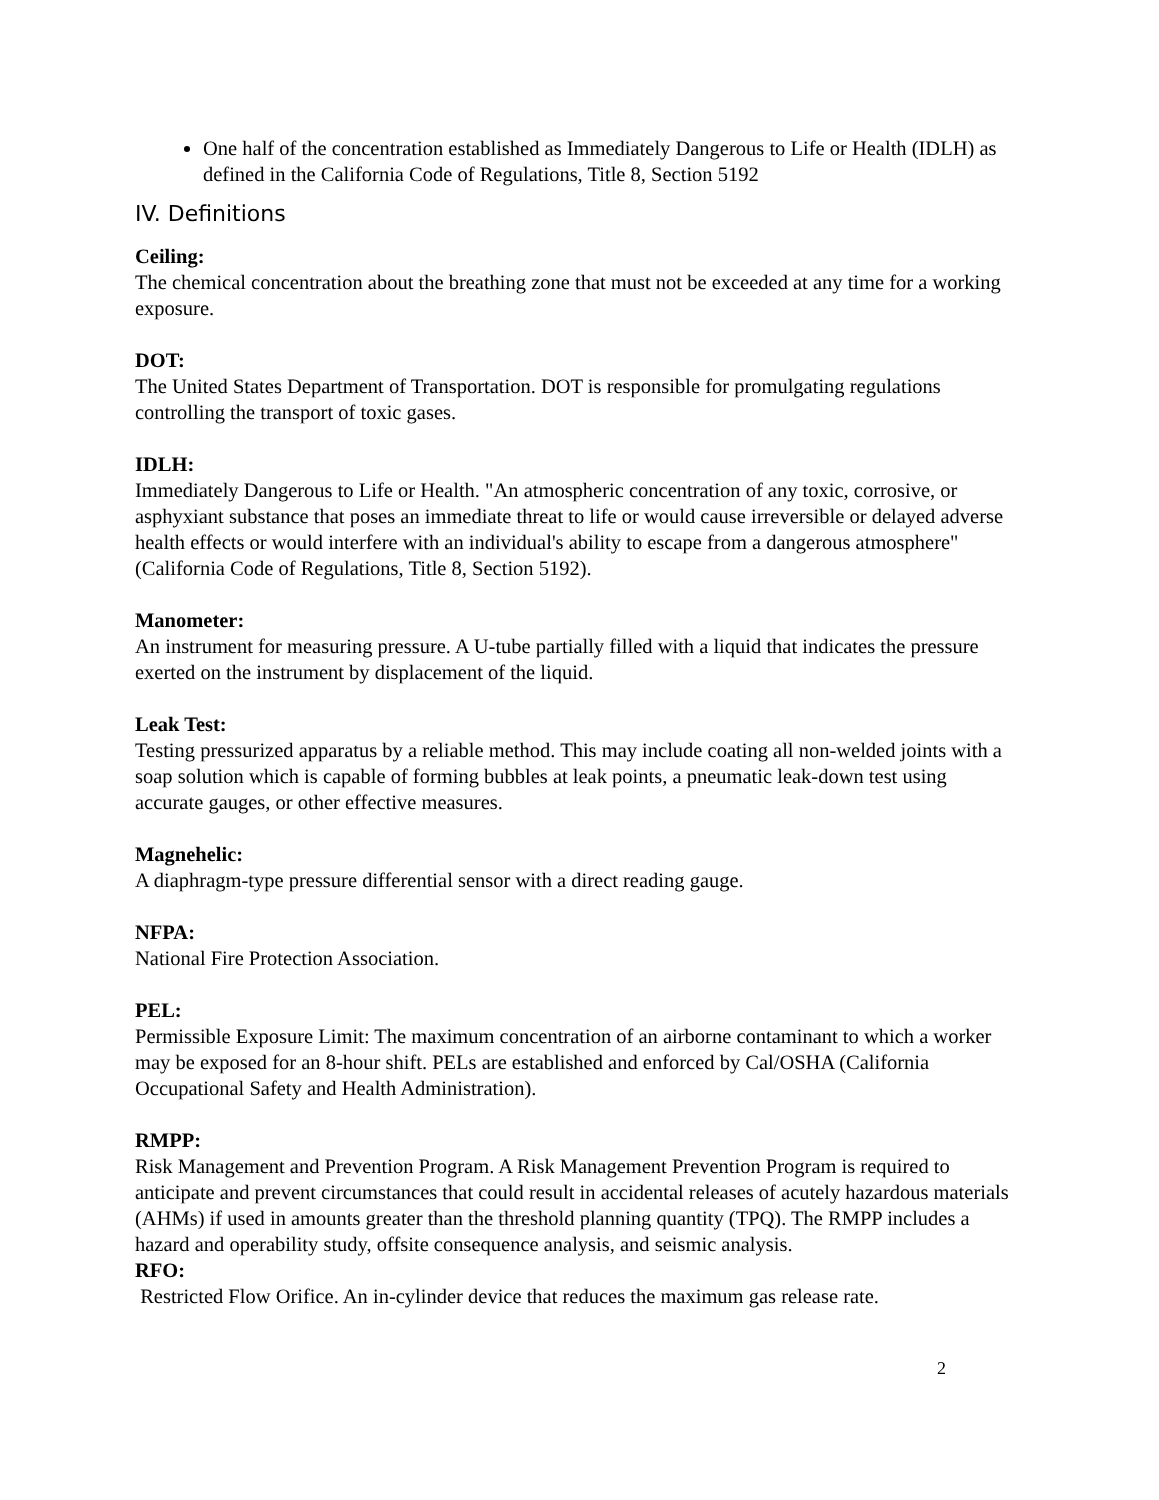One half of the concentration established as Immediately Dangerous to Life or Health (IDLH) as defined in the California Code of Regulations, Title 8, Section 5192
IV. Definitions
Ceiling:
The chemical concentration about the breathing zone that must not be exceeded at any time for a working exposure.
DOT:
The United States Department of Transportation. DOT is responsible for promulgating regulations controlling the transport of toxic gases.
IDLH:
Immediately Dangerous to Life or Health. "An atmospheric concentration of any toxic, corrosive, or asphyxiant substance that poses an immediate threat to life or would cause irreversible or delayed adverse health effects or would interfere with an individual's ability to escape from a dangerous atmosphere" (California Code of Regulations, Title 8, Section 5192).
Manometer:
An instrument for measuring pressure. A U-tube partially filled with a liquid that indicates the pressure exerted on the instrument by displacement of the liquid.
Leak Test:
Testing pressurized apparatus by a reliable method. This may include coating all non-welded joints with a soap solution which is capable of forming bubbles at leak points, a pneumatic leak-down test using accurate gauges, or other effective measures.
Magnehelic:
A diaphragm-type pressure differential sensor with a direct reading gauge.
NFPA:
National Fire Protection Association.
PEL:
Permissible Exposure Limit: The maximum concentration of an airborne contaminant to which a worker may be exposed for an 8-hour shift. PELs are established and enforced by Cal/OSHA (California Occupational Safety and Health Administration).
RMPP:
Risk Management and Prevention Program. A Risk Management Prevention Program is required to anticipate and prevent circumstances that could result in accidental releases of acutely hazardous materials (AHMs) if used in amounts greater than the threshold planning quantity (TPQ). The RMPP includes a hazard and operability study, offsite consequence analysis, and seismic analysis.
RFO:
Restricted Flow Orifice. An in-cylinder device that reduces the maximum gas release rate.
2